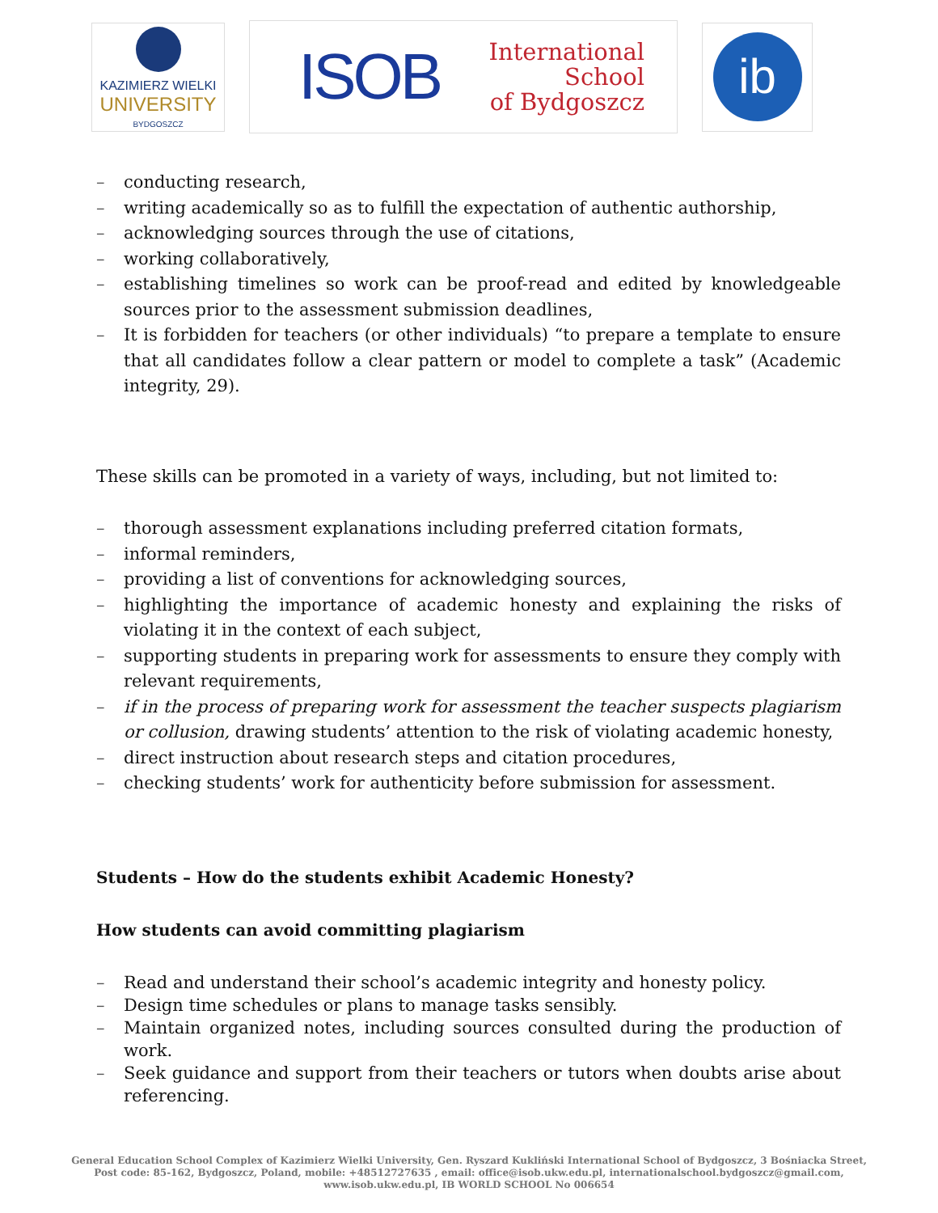KAZIMIERZ WIELKI
UNIVERSITY
BYDGOSZCZ
ISOB International
School
of Bydgoszcz
ib
– conducting research,
– writing academically so as to fulfill the expectation of authentic authorship,
– acknowledging sources through the use of citations,
– working collaboratively,
– establishing timelines so work can be proof-read and edited by knowledgeable sources prior to the assessment submission deadlines,
– It is forbidden for teachers (or other individuals) “to prepare a template to ensure that all candidates follow a clear pattern or model to complete a task” (Academic integrity, 29).
These skills can be promoted in a variety of ways, including, but not limited to:
– thorough assessment explanations including preferred citation formats,
– informal reminders,
– providing a list of conventions for acknowledging sources,
– highlighting the importance of academic honesty and explaining the risks of violating it in the context of each subject,
– supporting students in preparing work for assessments to ensure they comply with relevant requirements,
– if in the process of preparing work for assessment the teacher suspects plagiarism or collusion, drawing students’ attention to the risk of violating academic honesty,
– direct instruction about research steps and citation procedures,
– checking students’ work for authenticity before submission for assessment.
Students – How do the students exhibit Academic Honesty?
How students can avoid committing plagiarism
– Read and understand their school’s academic integrity and honesty policy.
– Design time schedules or plans to manage tasks sensibly.
– Maintain organized notes, including sources consulted during the production of work.
– Seek guidance and support from their teachers or tutors when doubts arise about referencing.
General Education School Complex of Kazimierz Wielki University, Gen. Ryszard Kukliński International School of Bydgoszcz, 3 Bośniacka Street,
Post code: 85-162, Bydgoszcz, Poland, mobile: +48512727635 , email: office@isob.ukw.edu.pl, internationalschool.bydgoszcz@gmail.com,
www.isob.ukw.edu.pl, IB WORLD SCHOOL No 006654